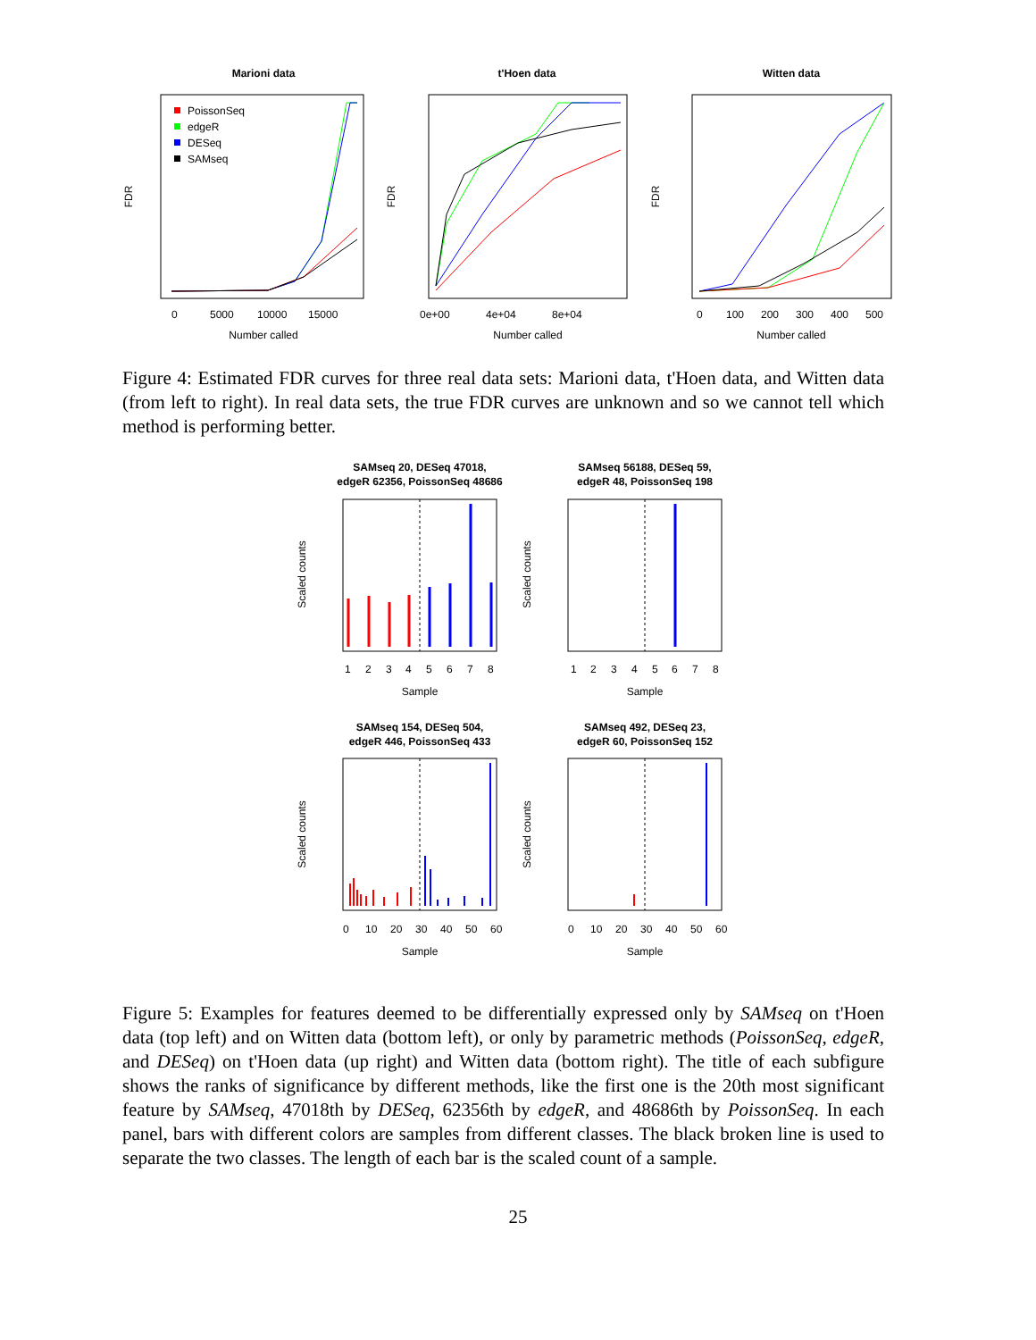Marioni data
FDR
0
5000
10000
15000
Number called
PoissonSeq
edgeR
DESeq
SAMseq
t'Hoen data
FDR
0e+00
4e+04
8e+04
Number called
Witten data
FDR
0
100
200
300
400
500
Number called
Figure 4: Estimated FDR curves for three real data sets: Marioni data, t'Hoen data, and Witten data (from left to right). In real data sets, the true FDR curves are unknown and so we cannot tell which method is performing better.
SAMseq 20, DESeq 47018,
edgeR 62356, PoissonSeq 48686
Scaled counts
1
2
3
4
5
6
7
8
Sample
SAMseq 56188, DESeq 59,
edgeR 48, PoissonSeq 198
Scaled counts
1
2
3
4
5
6
7
8
Sample
SAMseq 154, DESeq 504,
edgeR 446, PoissonSeq 433
Scaled counts
0
10
20
30
40
50
60
Sample
SAMseq 492, DESeq 23,
edgeR 60, PoissonSeq 152
Scaled counts
0
10
20
30
40
50
60
Sample
Figure 5: Examples for features deemed to be differentially expressed only by SAMseq on t'Hoen data (top left) and on Witten data (bottom left), or only by parametric methods (PoissonSeq, edgeR, and DESeq) on t'Hoen data (up right) and Witten data (bottom right). The title of each subfigure shows the ranks of significance by different methods, like the first one is the 20th most significant feature by SAMseq, 47018th by DESeq, 62356th by edgeR, and 48686th by PoissonSeq. In each panel, bars with different colors are samples from different classes. The black broken line is used to separate the two classes. The length of each bar is the scaled count of a sample.
25